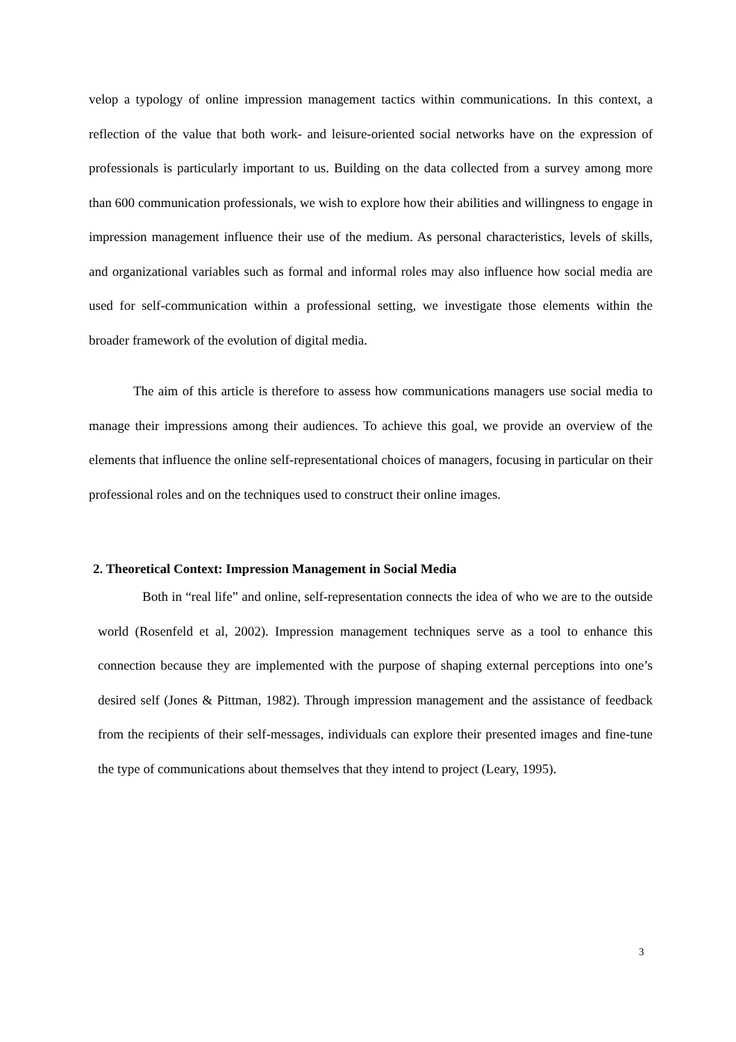velop a typology of online impression management tactics within communications. In this context, a reflection of the value that both work- and leisure-oriented social networks have on the expression of professionals is particularly important to us. Building on the data collected from a survey among more than 600 communication professionals, we wish to explore how their abilities and willingness to engage in impression management influence their use of the medium. As personal characteristics, levels of skills, and organizational variables such as formal and informal roles may also influence how social media are used for self-communication within a professional setting, we investigate those elements within the broader framework of the evolution of digital media.
The aim of this article is therefore to assess how communications managers use social media to manage their impressions among their audiences. To achieve this goal, we provide an overview of the elements that influence the online self-representational choices of managers, focusing in particular on their professional roles and on the techniques used to construct their online images.
2. Theoretical Context: Impression Management in Social Media
Both in “real life” and online, self-representation connects the idea of who we are to the outside world (Rosenfeld et al, 2002). Impression management techniques serve as a tool to enhance this connection because they are implemented with the purpose of shaping external perceptions into one’s desired self (Jones & Pittman, 1982). Through impression management and the assistance of feedback from the recipients of their self-messages, individuals can explore their presented images and fine-tune the type of communications about themselves that they intend to project (Leary, 1995).
3